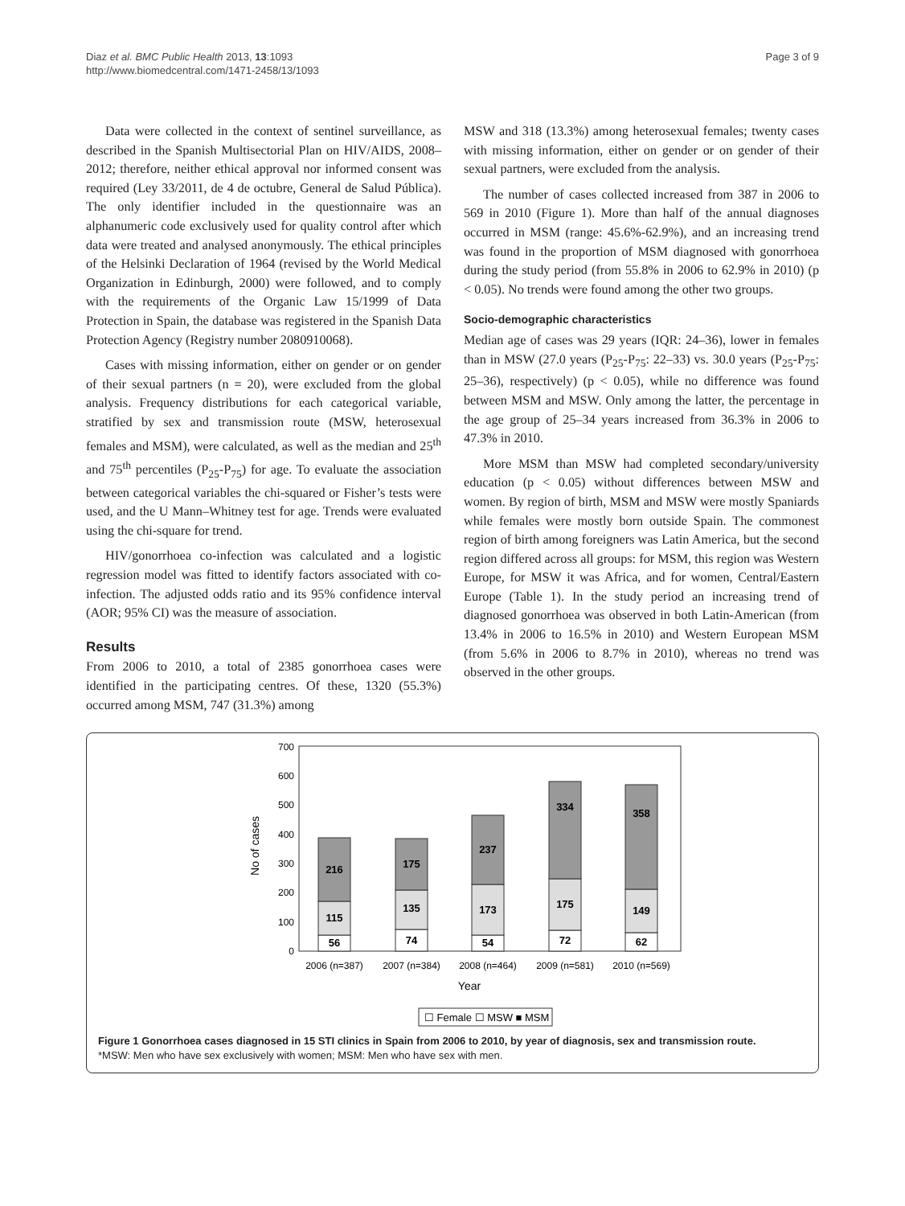Diaz et al. BMC Public Health 2013, 13:1093
http://www.biomedcentral.com/1471-2458/13/1093
Page 3 of 9
Data were collected in the context of sentinel surveillance, as described in the Spanish Multisectorial Plan on HIV/AIDS, 2008–2012; therefore, neither ethical approval nor informed consent was required (Ley 33/2011, de 4 de octubre, General de Salud Pública). The only identifier included in the questionnaire was an alphanumeric code exclusively used for quality control after which data were treated and analysed anonymously. The ethical principles of the Helsinki Declaration of 1964 (revised by the World Medical Organization in Edinburgh, 2000) were followed, and to comply with the requirements of the Organic Law 15/1999 of Data Protection in Spain, the database was registered in the Spanish Data Protection Agency (Registry number 2080910068).
Cases with missing information, either on gender or on gender of their sexual partners (n = 20), were excluded from the global analysis. Frequency distributions for each categorical variable, stratified by sex and transmission route (MSW, heterosexual females and MSM), were calculated, as well as the median and 25<sup>th</sup> and 75<sup>th</sup> percentiles (P<sub>25</sub>-P<sub>75</sub>) for age. To evaluate the association between categorical variables the chi-squared or Fisher’s tests were used, and the U Mann–Whitney test for age. Trends were evaluated using the chi-square for trend.
HIV/gonorrhoea co-infection was calculated and a logistic regression model was fitted to identify factors associated with co-infection. The adjusted odds ratio and its 95% confidence interval (AOR; 95% CI) was the measure of association.
Results
From 2006 to 2010, a total of 2385 gonorrhoea cases were identified in the participating centres. Of these, 1320 (55.3%) occurred among MSM, 747 (31.3%) among
MSW and 318 (13.3%) among heterosexual females; twenty cases with missing information, either on gender or on gender of their sexual partners, were excluded from the analysis.
The number of cases collected increased from 387 in 2006 to 569 in 2010 (Figure 1). More than half of the annual diagnoses occurred in MSM (range: 45.6%-62.9%), and an increasing trend was found in the proportion of MSM diagnosed with gonorrhoea during the study period (from 55.8% in 2006 to 62.9% in 2010) (p < 0.05). No trends were found among the other two groups.
Socio-demographic characteristics
Median age of cases was 29 years (IQR: 24–36), lower in females than in MSW (27.0 years (P<sub>25</sub>-P<sub>75</sub>: 22–33) vs. 30.0 years (P<sub>25</sub>-P<sub>75</sub>: 25–36), respectively) (p < 0.05), while no difference was found between MSM and MSW. Only among the latter, the percentage in the age group of 25–34 years increased from 36.3% in 2006 to 47.3% in 2010.
More MSM than MSW had completed secondary/university education (p < 0.05) without differences between MSW and women. By region of birth, MSM and MSW were mostly Spaniards while females were mostly born outside Spain. The commonest region of birth among foreigners was Latin America, but the second region differed across all groups: for MSM, this region was Western Europe, for MSW it was Africa, and for women, Central/Eastern Europe (Table 1). In the study period an increasing trend of diagnosed gonorrhoea was observed in both Latin-American (from 13.4% in 2006 to 16.5% in 2010) and Western European MSM (from 5.6% in 2006 to 8.7% in 2010), whereas no trend was observed in the other groups.
0
100
200
300
400
500
600
700
No of cases
56
115
216
74
135
175
54
173
237
72
175
334
62
149
358
2006 (n=387)
2007 (n=384)
2008 (n=464)
2009 (n=581)
2010 (n=569)
Year
☐ Female ☐ MSW ■ MSM
Figure 1 Gonorrhoea cases diagnosed in 15 STI clinics in Spain from 2006 to 2010, by year of diagnosis, sex and transmission route.
*MSW: Men who have sex exclusively with women; MSM: Men who have sex with men.